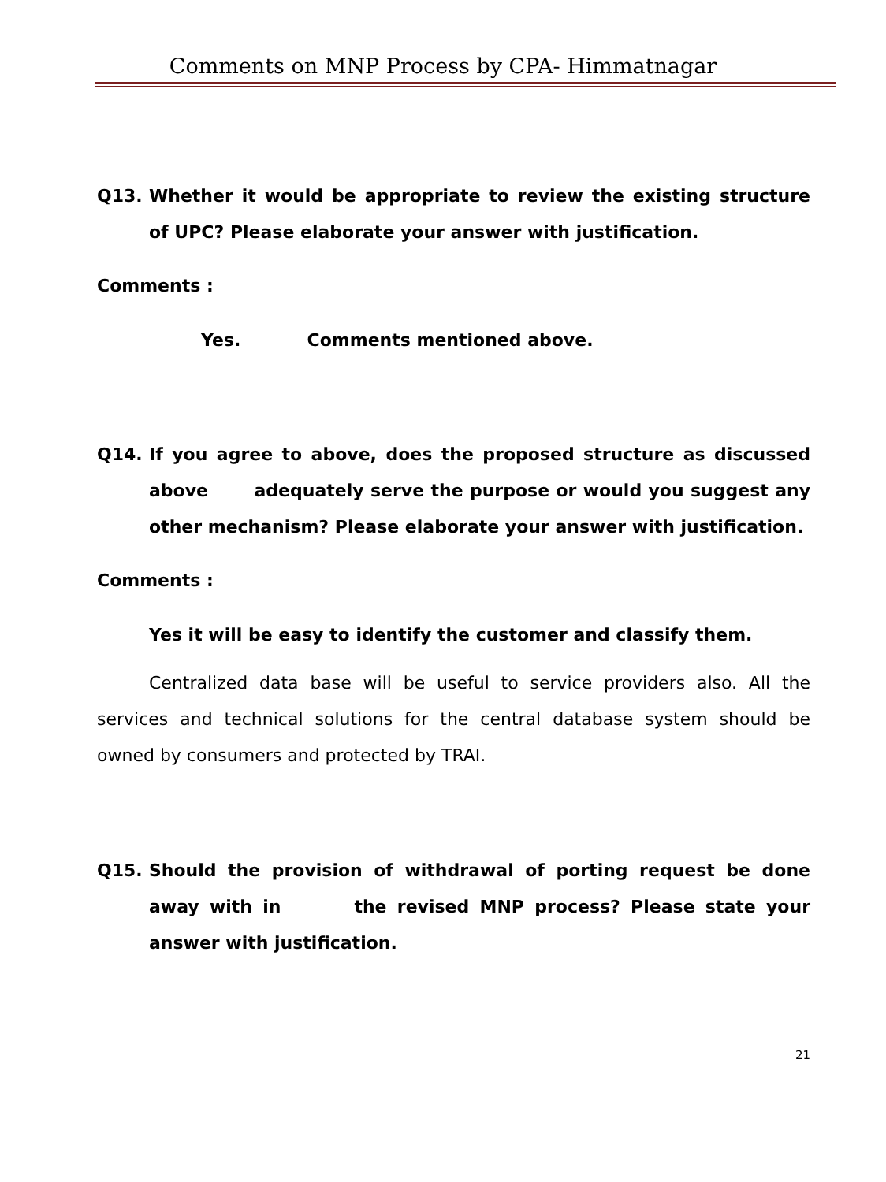Comments on MNP Process by CPA- Himmatnagar
Q13. Whether it would be appropriate to review the existing structure of UPC? Please elaborate your answer with justification.
Comments :
Yes. Comments mentioned above.
Q14. If you agree to above, does the proposed structure as discussed above adequately serve the purpose or would you suggest any other mechanism? Please elaborate your answer with justification.
Comments :
Yes it will be easy to identify the customer and classify them.
Centralized data base will be useful to service providers also. All the services and technical solutions for the central database system should be owned by consumers and protected by TRAI.
Q15. Should the provision of withdrawal of porting request be done away with in the revised MNP process? Please state your answer with justification.
21